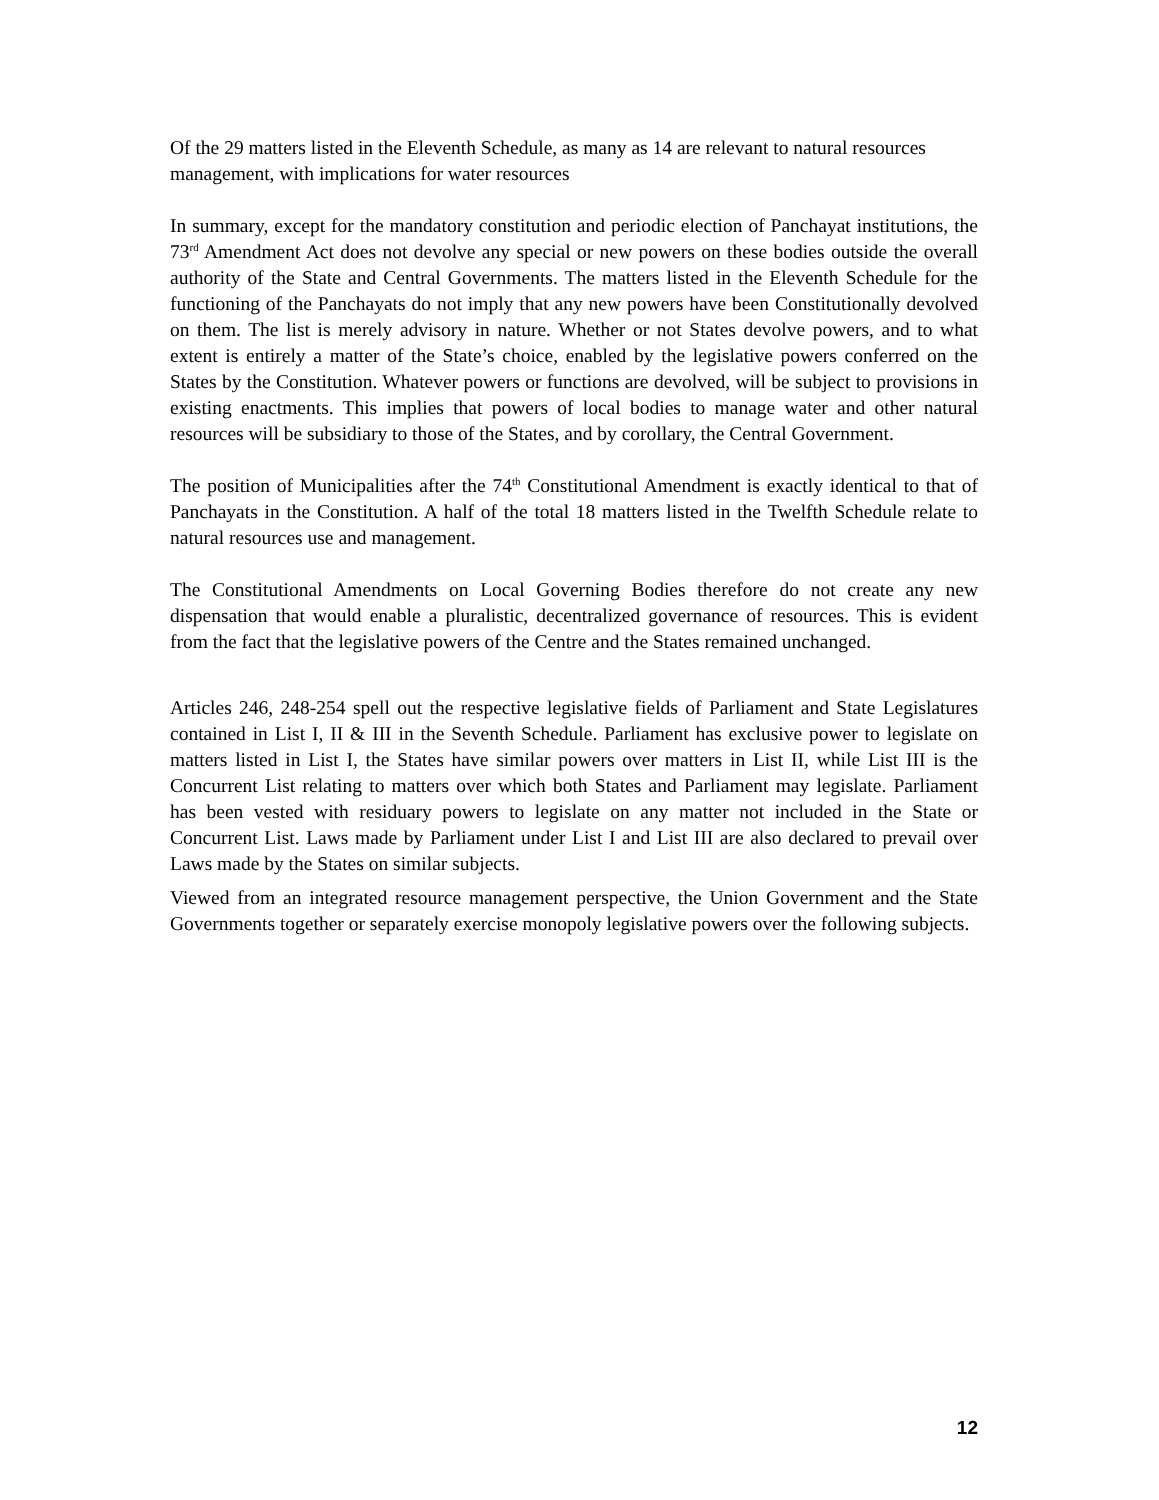Of the 29 matters listed in the Eleventh Schedule, as many as 14 are relevant to natural resources management, with implications for water resources
In summary, except for the mandatory constitution and periodic election of Panchayat institutions, the 73<sup>rd</sup> Amendment Act does not devolve any special or new powers on these bodies outside the overall authority of the State and Central Governments. The matters listed in the Eleventh Schedule for the functioning of the Panchayats do not imply that any new powers have been Constitutionally devolved on them. The list is merely advisory in nature. Whether or not States devolve powers, and to what extent is entirely a matter of the State’s choice, enabled by the legislative powers conferred on the States by the Constitution. Whatever powers or functions are devolved, will be subject to provisions in existing enactments. This implies that powers of local bodies to manage water and other natural resources will be subsidiary to those of the States, and by corollary, the Central Government.
The position of Municipalities after the 74<sup>th</sup> Constitutional Amendment is exactly identical to that of Panchayats in the Constitution. A half of the total 18 matters listed in the Twelfth Schedule relate to natural resources use and management.
The Constitutional Amendments on Local Governing Bodies therefore do not create any new dispensation that would enable a pluralistic, decentralized governance of resources. This is evident from the fact that the legislative powers of the Centre and the States remained unchanged.
Articles 246, 248-254 spell out the respective legislative fields of Parliament and State Legislatures contained in List I, II & III in the Seventh Schedule. Parliament has exclusive power to legislate on matters listed in List I, the States have similar powers over matters in List II, while List III is the Concurrent List relating to matters over which both States and Parliament may legislate. Parliament has been vested with residuary powers to legislate on any matter not included in the State or Concurrent List. Laws made by Parliament under List I and List III are also declared to prevail over Laws made by the States on similar subjects.
Viewed from an integrated resource management perspective, the Union Government and the State Governments together or separately exercise monopoly legislative powers over the following subjects.
12